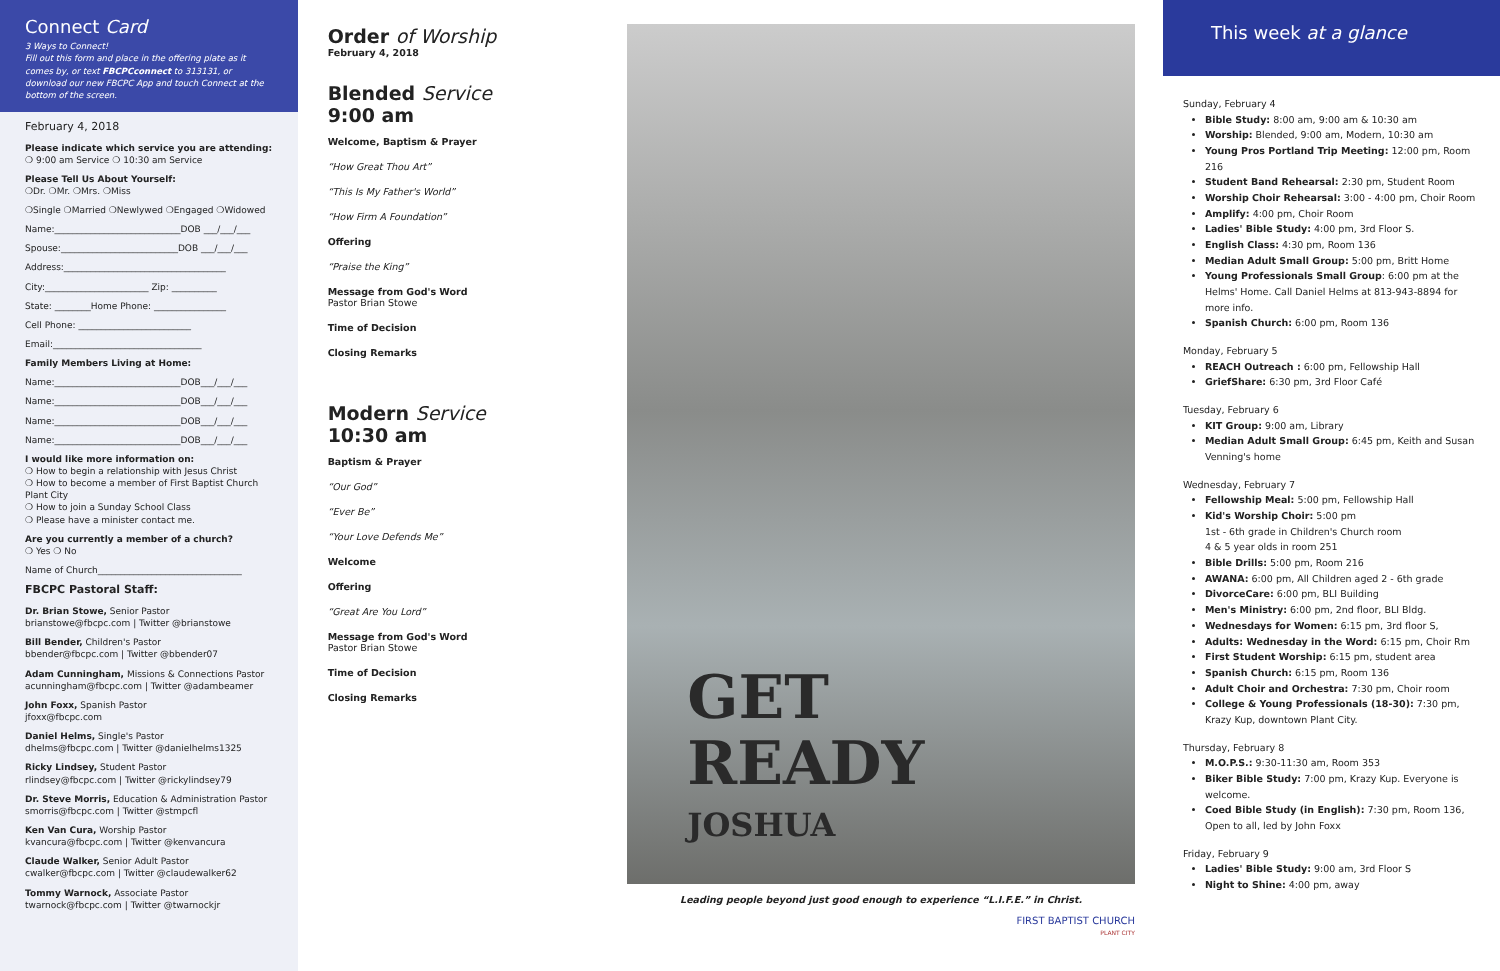Connect Card
3 Ways to Connect!
Fill out this form and place in the offering plate as it comes by, or text FBCPCconnect to 313131, or download our new FBCPC App and touch Connect at the bottom of the screen.
February 4, 2018
Please indicate which service you are attending:
❍ 9:00 am Service ❍ 10:30 am Service
Please Tell Us About Yourself:
❍Dr. ❍Mr. ❍Mrs. ❍Miss
❍Single ❍Married ❍Newlywed ❍Engaged ❍Widowed
Name:____________________________DOB ___/___/___
Spouse:__________________________DOB ___/___/___
Address:____________________________________
City:_______________________ Zip: __________
State: ________Home Phone: ________________
Cell Phone: _________________________
Email:_________________________________
Family Members Living at Home:
Name:____________________________DOB___/___/___
Name:____________________________DOB___/___/___
Name:____________________________DOB___/___/___
Name:____________________________DOB___/___/___
I would like more information on:
❍ How to begin a relationship with Jesus Christ
❍ How to become a member of First Baptist Church Plant City
❍ How to join a Sunday School Class
❍ Please have a minister contact me.
Are you currently a member of a church?
❍ Yes ❍ No
Name of Church________________________________
FBCPC Pastoral Staff:
Dr. Brian Stowe, Senior Pastor
brianstowe@fbcpc.com | Twitter @brianstowe
Bill Bender, Children's Pastor
bbender@fbcpc.com | Twitter @bbender07
Adam Cunningham, Missions & Connections Pastor
acunningham@fbcpc.com | Twitter @adambeamer
John Foxx, Spanish Pastor
jfoxx@fbcpc.com
Daniel Helms, Single's Pastor
dhelms@fbcpc.com | Twitter @danielhelms1325
Ricky Lindsey, Student Pastor
rlindsey@fbcpc.com | Twitter @rickylindsey79
Dr. Steve Morris, Education & Administration Pastor
smorris@fbcpc.com | Twitter @stmpcfl
Ken Van Cura, Worship Pastor
kvancura@fbcpc.com | Twitter @kenvancura
Claude Walker, Senior Adult Pastor
cwalker@fbcpc.com | Twitter @claudewalker62
Tommy Warnock, Associate Pastor
twarnock@fbcpc.com | Twitter @twarnockjr
Order of Worship
February 4, 2018
Blended Service
9:00 am
Welcome, Baptism & Prayer
“How Great Thou Art”
“This Is My Father's World”
“How Firm A Foundation”
Offering
“Praise the King”
Message from God's Word
Pastor Brian Stowe
Time of Decision
Closing Remarks
Modern Service
10:30 am
Baptism & Prayer
“Our God”
“Ever Be”
“Your Love Defends Me”
Welcome
Offering
“Great Are You Lord”
Message from God's Word
Pastor Brian Stowe
Time of Decision
Closing Remarks
GET
READY
JOSHUA
Leading people beyond just good enough to experience “L.I.F.E.” in Christ.
FIRST BAPTIST CHURCH
PLANT CITY
This week at a glance
Sunday, February 4
Bible Study: 8:00 am, 9:00 am & 10:30 am
Worship: Blended, 9:00 am, Modern, 10:30 am
Young Pros Portland Trip Meeting: 12:00 pm, Room 216
Student Band Rehearsal: 2:30 pm, Student Room
Worship Choir Rehearsal: 3:00 - 4:00 pm, Choir Room
Amplify: 4:00 pm, Choir Room
Ladies' Bible Study: 4:00 pm, 3rd Floor S.
English Class: 4:30 pm, Room 136
Median Adult Small Group: 5:00 pm, Britt Home
Young Professionals Small Group: 6:00 pm at the Helms' Home. Call Daniel Helms at 813-943-8894 for more info.
Spanish Church: 6:00 pm, Room 136
Monday, February 5
REACH Outreach : 6:00 pm, Fellowship Hall
GriefShare: 6:30 pm, 3rd Floor Café
Tuesday, February 6
KIT Group: 9:00 am, Library
Median Adult Small Group: 6:45 pm, Keith and Susan Venning's home
Wednesday, February 7
Fellowship Meal: 5:00 pm, Fellowship Hall
Kid's Worship Choir: 5:00 pm
1st - 6th grade in Children's Church room
4 & 5 year olds in room 251
Bible Drills: 5:00 pm, Room 216
AWANA: 6:00 pm, All Children aged 2 - 6th grade
DivorceCare: 6:00 pm, BLI Building
Men's Ministry: 6:00 pm, 2nd floor, BLI Bldg.
Wednesdays for Women: 6:15 pm, 3rd floor S,
Adults: Wednesday in the Word: 6:15 pm, Choir Rm
First Student Worship: 6:15 pm, student area
Spanish Church: 6:15 pm, Room 136
Adult Choir and Orchestra: 7:30 pm, Choir room
College & Young Professionals (18-30): 7:30 pm, Krazy Kup, downtown Plant City.
Thursday, February 8
M.O.P.S.: 9:30-11:30 am, Room 353
Biker Bible Study: 7:00 pm, Krazy Kup. Everyone is welcome.
Coed Bible Study (in English): 7:30 pm, Room 136, Open to all, led by John Foxx
Friday, February 9
Ladies' Bible Study: 9:00 am, 3rd Floor S
Night to Shine: 4:00 pm, away